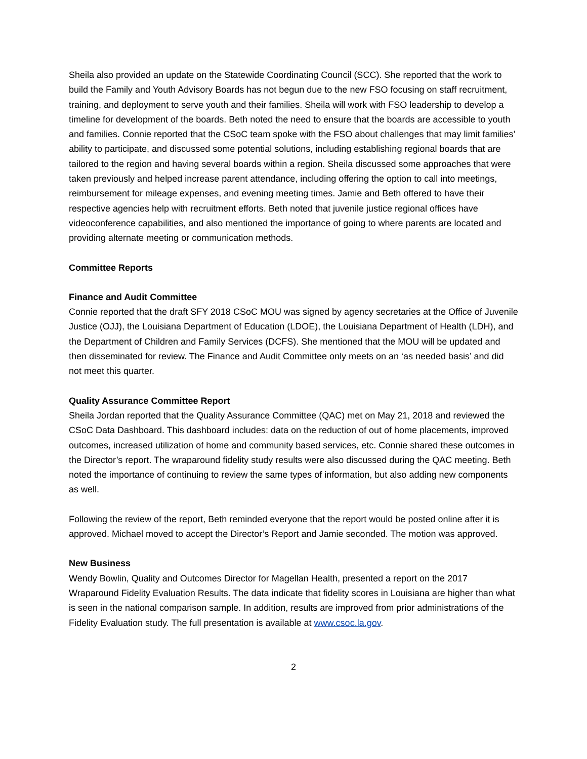Sheila also provided an update on the Statewide Coordinating Council (SCC). She reported that the work to build the Family and Youth Advisory Boards has not begun due to the new FSO focusing on staff recruitment, training, and deployment to serve youth and their families. Sheila will work with FSO leadership to develop a timeline for development of the boards. Beth noted the need to ensure that the boards are accessible to youth and families. Connie reported that the CSoC team spoke with the FSO about challenges that may limit families’ ability to participate, and discussed some potential solutions, including establishing regional boards that are tailored to the region and having several boards within a region. Sheila discussed some approaches that were taken previously and helped increase parent attendance, including offering the option to call into meetings, reimbursement for mileage expenses, and evening meeting times. Jamie and Beth offered to have their respective agencies help with recruitment efforts. Beth noted that juvenile justice regional offices have videoconference capabilities, and also mentioned the importance of going to where parents are located and providing alternate meeting or communication methods.
Committee Reports
Finance and Audit Committee
Connie reported that the draft SFY 2018 CSoC MOU was signed by agency secretaries at the Office of Juvenile Justice (OJJ), the Louisiana Department of Education (LDOE), the Louisiana Department of Health (LDH), and the Department of Children and Family Services (DCFS). She mentioned that the MOU will be updated and then disseminated for review. The Finance and Audit Committee only meets on an ‘as needed basis’ and did not meet this quarter.
Quality Assurance Committee Report
Sheila Jordan reported that the Quality Assurance Committee (QAC) met on May 21, 2018 and reviewed the CSoC Data Dashboard. This dashboard includes: data on the reduction of out of home placements, improved outcomes, increased utilization of home and community based services, etc. Connie shared these outcomes in the Director’s report. The wraparound fidelity study results were also discussed during the QAC meeting. Beth noted the importance of continuing to review the same types of information, but also adding new components as well.
Following the review of the report, Beth reminded everyone that the report would be posted online after it is approved. Michael moved to accept the Director’s Report and Jamie seconded. The motion was approved.
New Business
Wendy Bowlin, Quality and Outcomes Director for Magellan Health, presented a report on the 2017 Wraparound Fidelity Evaluation Results. The data indicate that fidelity scores in Louisiana are higher than what is seen in the national comparison sample. In addition, results are improved from prior administrations of the Fidelity Evaluation study. The full presentation is available at www.csoc.la.gov.
2